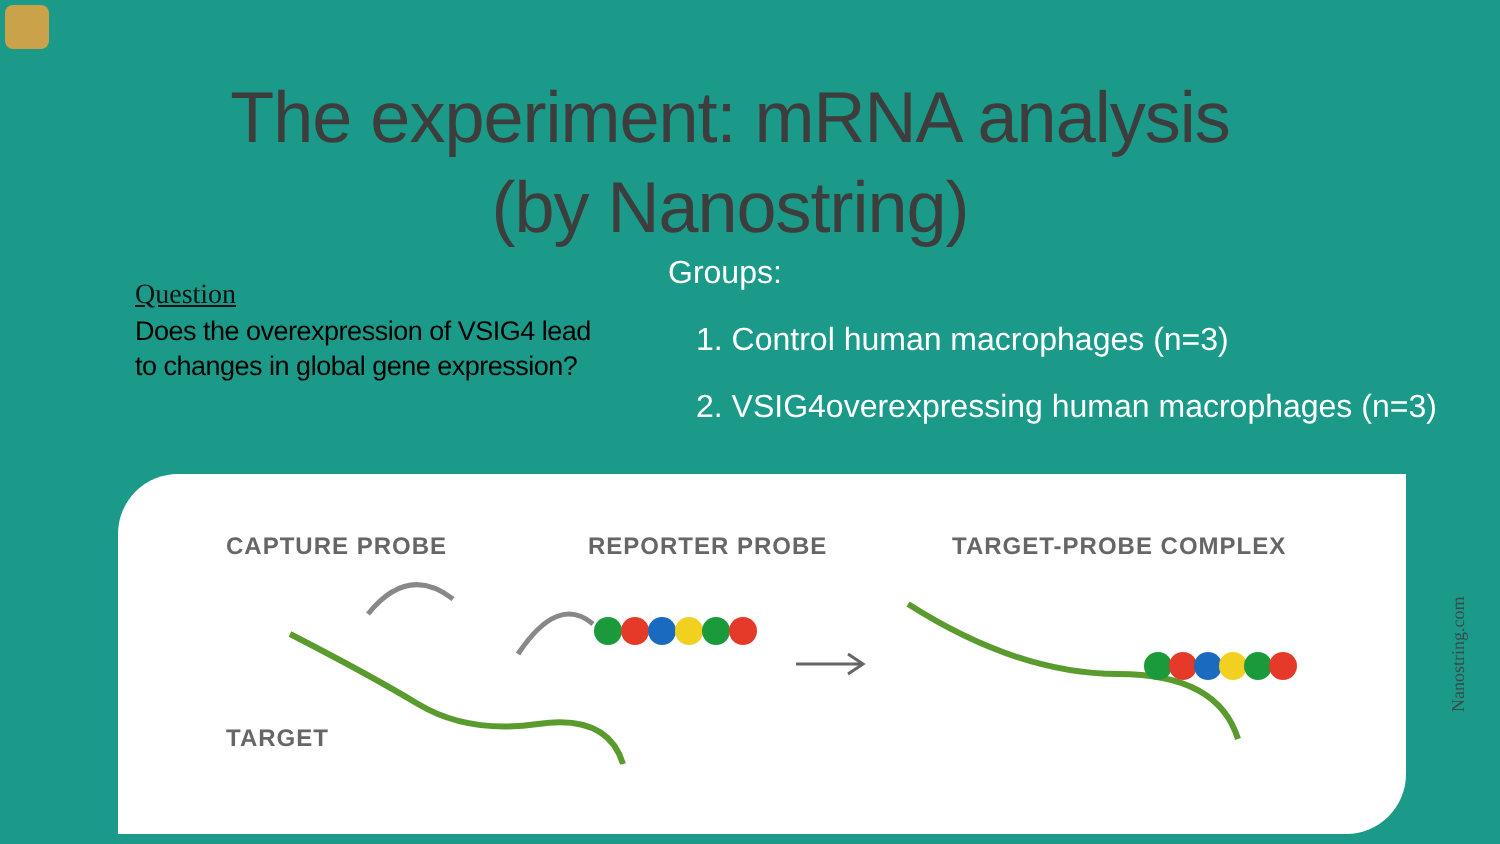The experiment: mRNA analysis
(by Nanostring)
Question
Does the overexpression of VSIG4 lead to changes in global gene expression?
Groups:
1. Control human macrophages (n=3)
2. VSIG4overexpressing human macrophages (n=3)
CAPTURE PROBE REPORTER PROBE TARGET-PROBE COMPLEX
TARGET
Nanostring.com